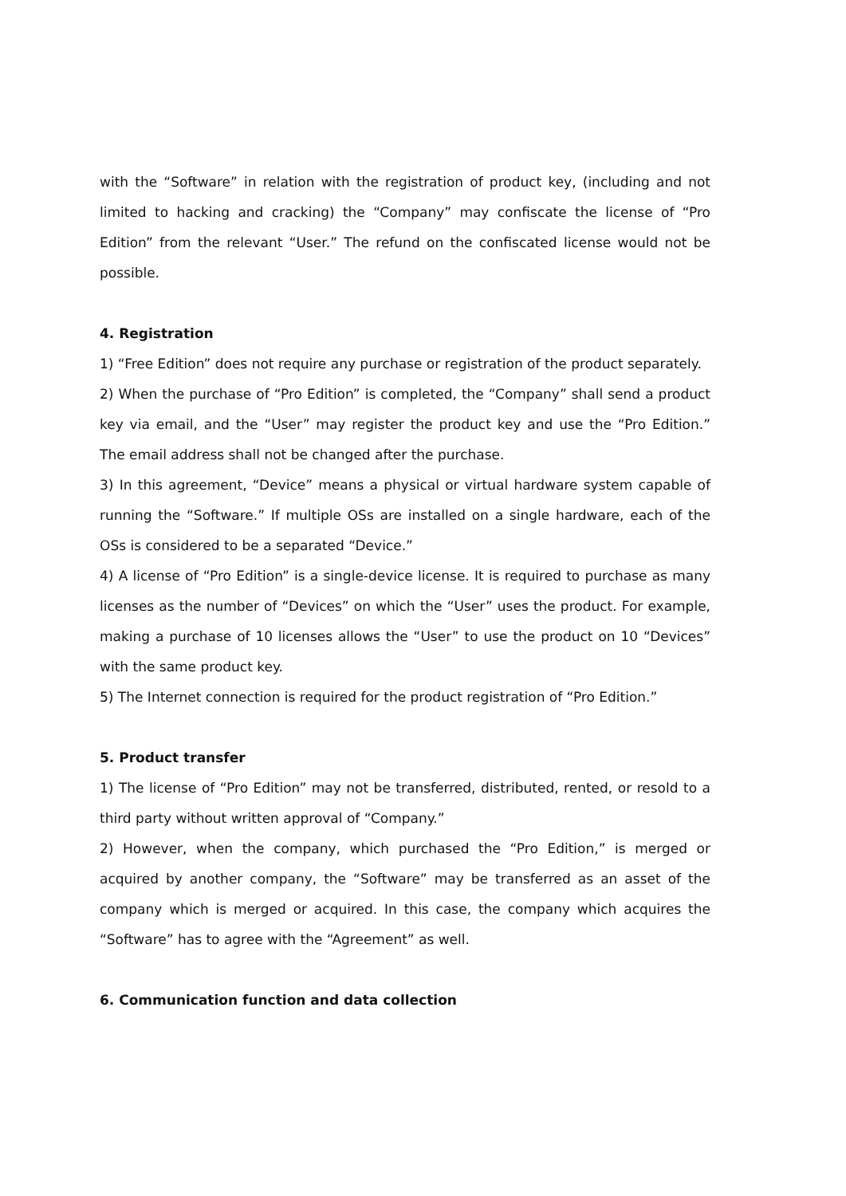with the “Software” in relation with the registration of product key, (including and not limited to hacking and cracking) the “Company” may confiscate the license of “Pro Edition” from the relevant “User.” The refund on the confiscated license would not be possible.
4. Registration
1) “Free Edition” does not require any purchase or registration of the product separately.
2) When the purchase of “Pro Edition” is completed, the “Company” shall send a product key via email, and the “User” may register the product key and use the “Pro Edition.” The email address shall not be changed after the purchase.
3) In this agreement, “Device” means a physical or virtual hardware system capable of running the “Software.” If multiple OSs are installed on a single hardware, each of the OSs is considered to be a separated “Device.”
4) A license of “Pro Edition” is a single-device license. It is required to purchase as many licenses as the number of “Devices” on which the “User” uses the product. For example, making a purchase of 10 licenses allows the “User” to use the product on 10 “Devices” with the same product key.
5) The Internet connection is required for the product registration of “Pro Edition.”
5. Product transfer
1) The license of “Pro Edition” may not be transferred, distributed, rented, or resold to a third party without written approval of “Company.”
2) However, when the company, which purchased the “Pro Edition,” is merged or acquired by another company, the “Software” may be transferred as an asset of the company which is merged or acquired. In this case, the company which acquires the “Software” has to agree with the “Agreement” as well.
6. Communication function and data collection